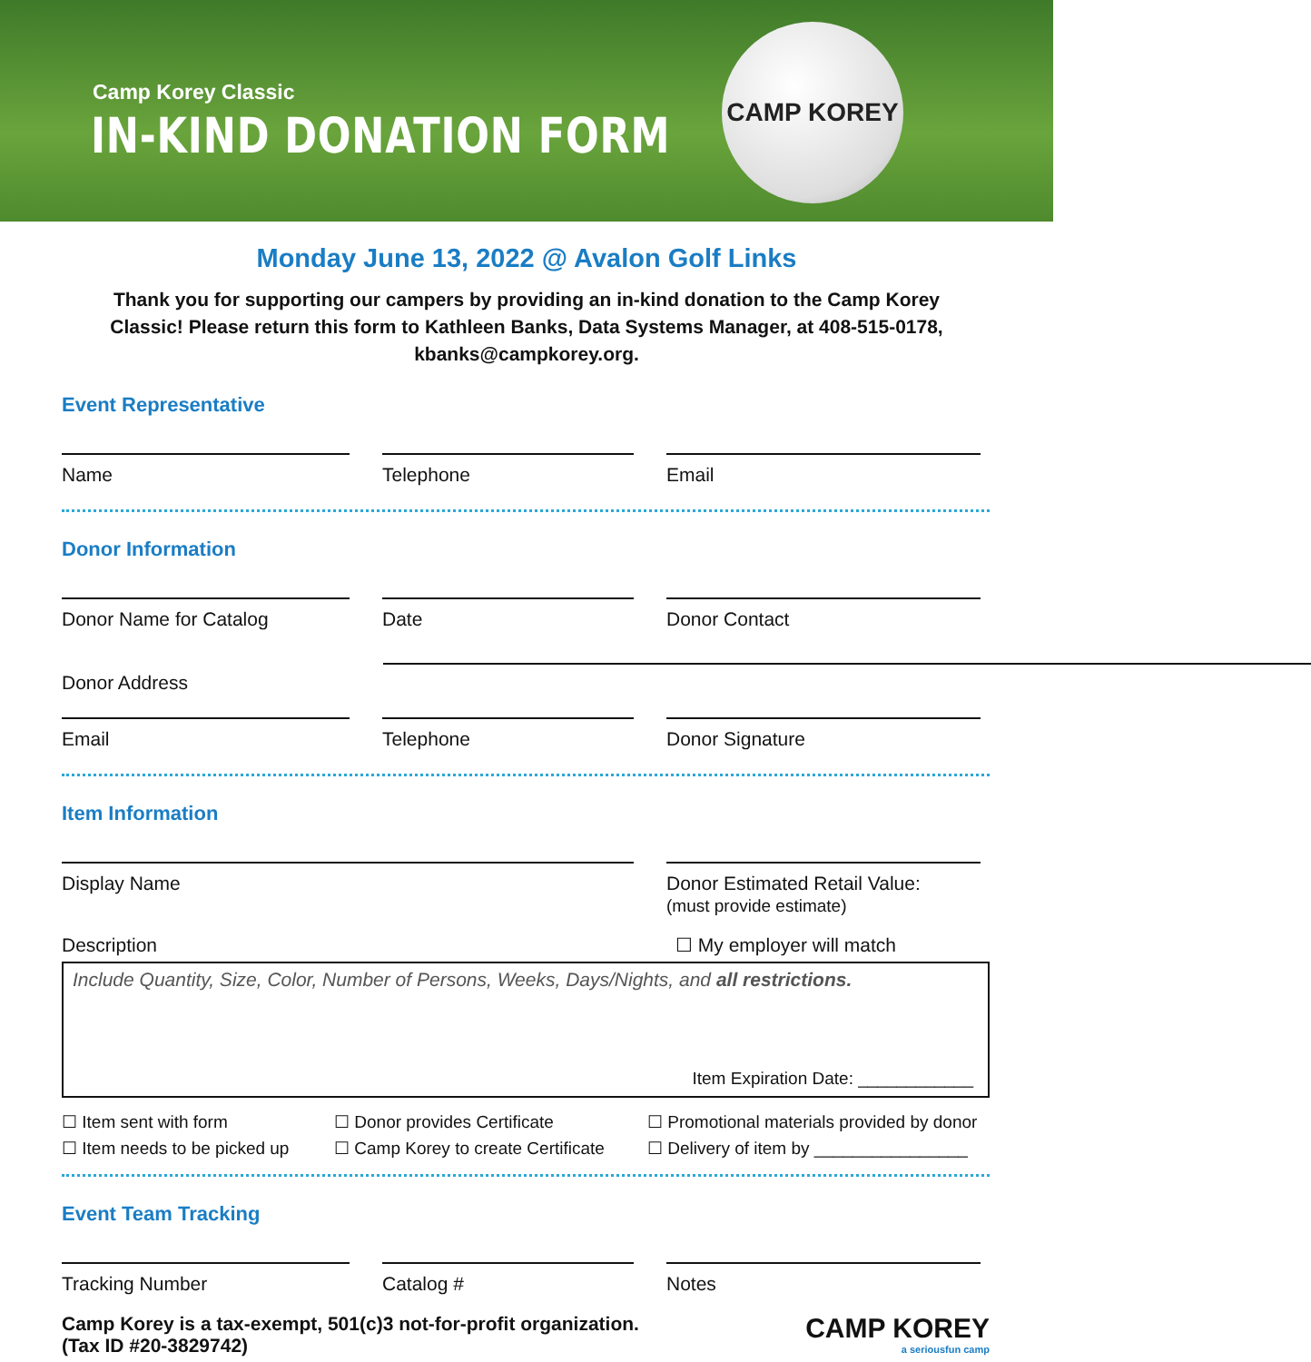Camp Korey Classic
IN-KIND DONATION FORM
CAMP KOREY
Monday June 13, 2022 @ Avalon Golf Links
Thank you for supporting our campers by providing an in-kind donation to the Camp Korey Classic! Please return this form to Kathleen Banks, Data Systems Manager, at 408-515-0178, kbanks@campkorey.org.
Event Representative
Name Telephone Email
Donor Information
Donor Name for Catalog Date Donor Contact
Donor Address
Email Telephone Donor Signature
Item Information
Display Name Donor Estimated Retail Value:
(must provide estimate)
Description ☐ My employer will match
Include Quantity, Size, Color, Number of Persons, Weeks, Days/Nights, and all restrictions.
Item Expiration Date: ____________
☐ Item sent with form
☐ Item needs to be picked up
☐ Donor provides Certificate
☐ Camp Korey to create Certificate
☐ Promotional materials provided by donor
☐ Delivery of item by ________________
Event Team Tracking
Tracking Number Catalog # Notes
Camp Korey is a tax-exempt, 501(c)3 not-for-profit organization.
(Tax ID #20-3829742)
CAMP KOREY
a seriousfun camp